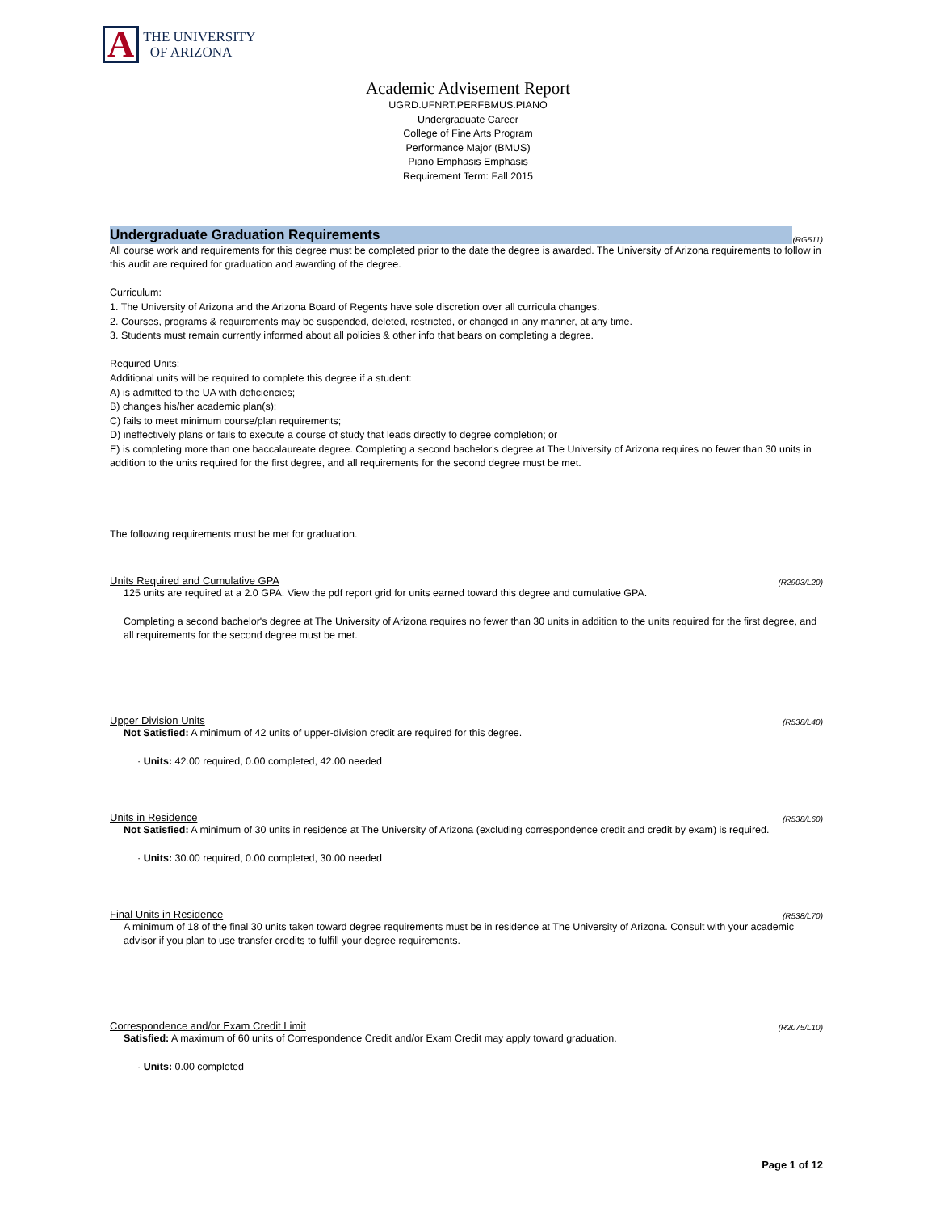A THE UNIVERSITY
OF ARIZONA
Academic Advisement Report
UGRD.UFNRT.PERFBMUS.PIANO
Undergraduate Career
College of Fine Arts Program
Performance Major (BMUS)
Piano Emphasis Emphasis
Requirement Term: Fall 2015
Undergraduate Graduation Requirements
(RG511)
All course work and requirements for this degree must be completed prior to the date the degree is awarded. The University of Arizona requirements to follow in this audit are required for graduation and awarding of the degree.
Curriculum:
1. The University of Arizona and the Arizona Board of Regents have sole discretion over all curricula changes.
2. Courses, programs & requirements may be suspended, deleted, restricted, or changed in any manner, at any time.
3. Students must remain currently informed about all policies & other info that bears on completing a degree.
Required Units:
Additional units will be required to complete this degree if a student:
A) is admitted to the UA with deficiencies;
B) changes his/her academic plan(s);
C) fails to meet minimum course/plan requirements;
D) ineffectively plans or fails to execute a course of study that leads directly to degree completion; or
E) is completing more than one baccalaureate degree. Completing a second bachelor's degree at The University of Arizona requires no fewer than 30 units in addition to the units required for the first degree, and all requirements for the second degree must be met.
The following requirements must be met for graduation.
Units Required and Cumulative GPA (R2903/L20)
125 units are required at a 2.0 GPA. View the pdf report grid for units earned toward this degree and cumulative GPA.
Completing a second bachelor's degree at The University of Arizona requires no fewer than 30 units in addition to the units required for the first degree, and all requirements for the second degree must be met.
Upper Division Units (R538/L40)
Not Satisfied: A minimum of 42 units of upper-division credit are required for this degree.
· Units: 42.00 required, 0.00 completed, 42.00 needed
Units in Residence (R538/L60)
Not Satisfied: A minimum of 30 units in residence at The University of Arizona (excluding correspondence credit and credit by exam) is required.
· Units: 30.00 required, 0.00 completed, 30.00 needed
Final Units in Residence (R538/L70)
A minimum of 18 of the final 30 units taken toward degree requirements must be in residence at The University of Arizona. Consult with your academic advisor if you plan to use transfer credits to fulfill your degree requirements.
Correspondence and/or Exam Credit Limit (R2075/L10)
Satisfied: A maximum of 60 units of Correspondence Credit and/or Exam Credit may apply toward graduation.
· Units: 0.00 completed
Page 1 of 12